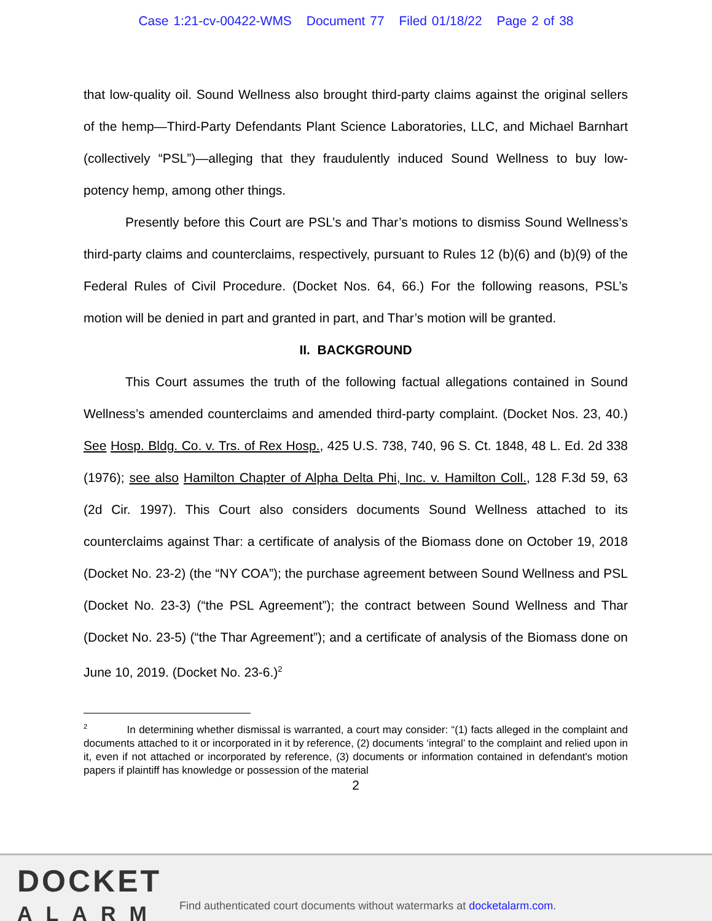Case 1:21-cv-00422-WMS Document 77 Filed 01/18/22 Page 2 of 38
that low-quality oil. Sound Wellness also brought third-party claims against the original sellers of the hemp—Third-Party Defendants Plant Science Laboratories, LLC, and Michael Barnhart (collectively “PSL”)—alleging that they fraudulently induced Sound Wellness to buy low-potency hemp, among other things.
Presently before this Court are PSL’s and Thar’s motions to dismiss Sound Wellness’s third-party claims and counterclaims, respectively, pursuant to Rules 12 (b)(6) and (b)(9) of the Federal Rules of Civil Procedure. (Docket Nos. 64, 66.) For the following reasons, PSL’s motion will be denied in part and granted in part, and Thar’s motion will be granted.
II. BACKGROUND
This Court assumes the truth of the following factual allegations contained in Sound Wellness’s amended counterclaims and amended third-party complaint. (Docket Nos. 23, 40.) See Hosp. Bldg. Co. v. Trs. of Rex Hosp., 425 U.S. 738, 740, 96 S. Ct. 1848, 48 L. Ed. 2d 338 (1976); see also Hamilton Chapter of Alpha Delta Phi, Inc. v. Hamilton Coll., 128 F.3d 59, 63 (2d Cir. 1997). This Court also considers documents Sound Wellness attached to its counterclaims against Thar: a certificate of analysis of the Biomass done on October 19, 2018 (Docket No. 23-2) (the “NY COA”); the purchase agreement between Sound Wellness and PSL (Docket No. 23-3) (“the PSL Agreement”); the contract between Sound Wellness and Thar (Docket No. 23-5) (“the Thar Agreement”); and a certificate of analysis of the Biomass done on June 10, 2019. (Docket No. 23-6.)<sup>2</sup>
<sup>2</sup> In determining whether dismissal is warranted, a court may consider: “(1) facts alleged in the complaint and documents attached to it or incorporated in it by reference, (2) documents ‘integral’ to the complaint and relied upon in it, even if not attached or incorporated by reference, (3) documents or information contained in defendant's motion papers if plaintiff has knowledge or possession of the material
2
DOCKET
ALARM
Find authenticated court documents without watermarks at docketalarm.com.